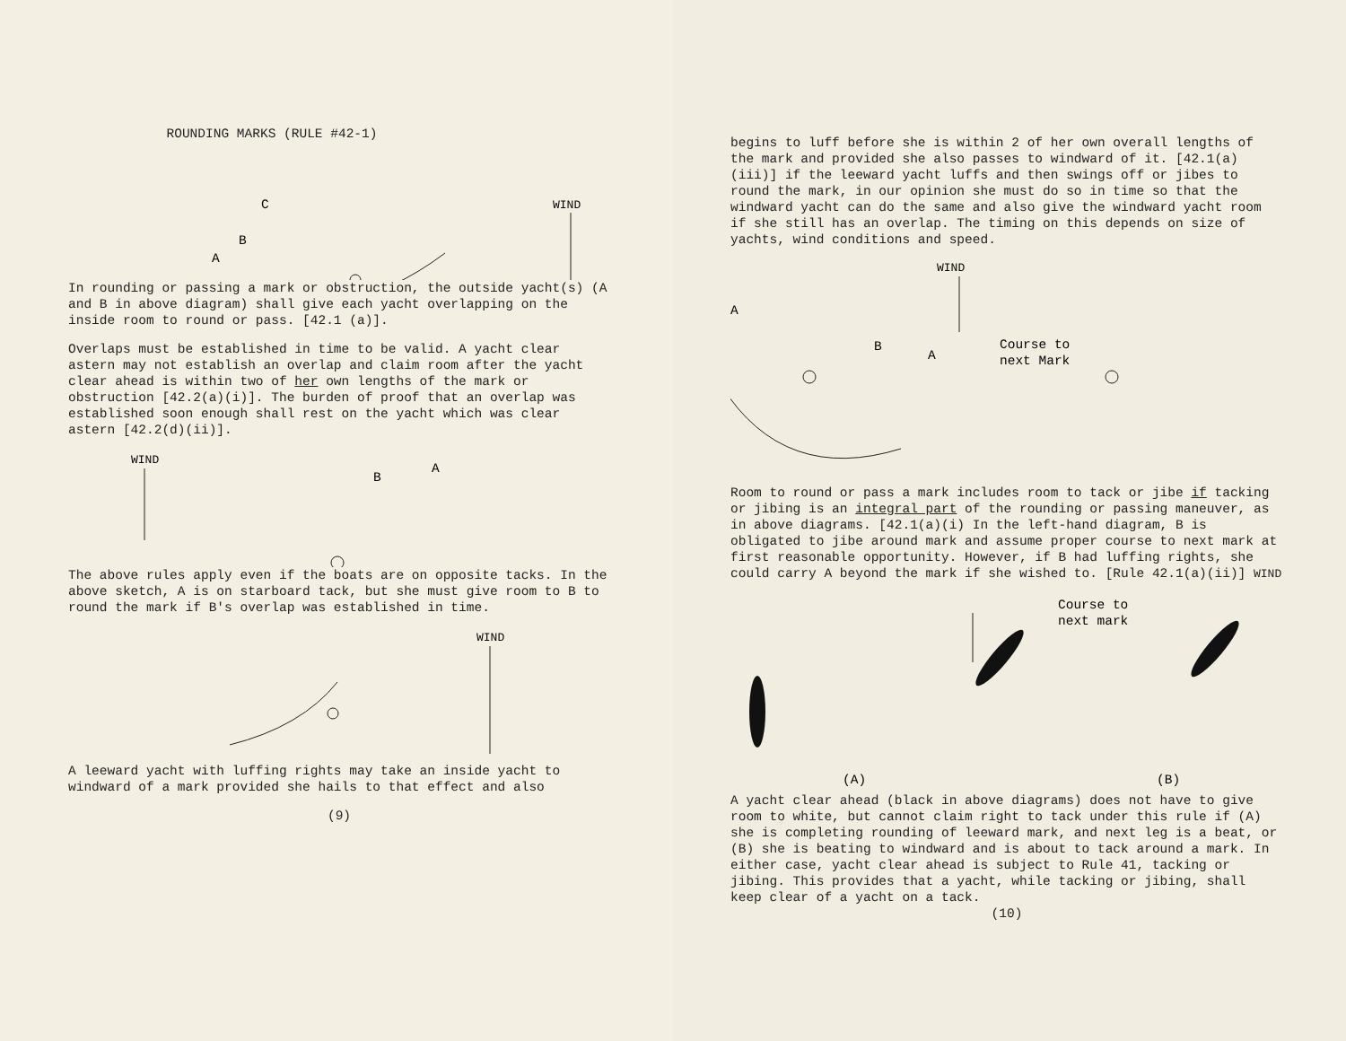ROUNDING MARKS (RULE #42-1)
WIND
A
B
C
In rounding or passing a mark or obstruction, the outside yacht(s) (A and B in above diagram) shall give each yacht overlapping on the inside room to round or pass. [42.1 (a)].
Overlaps must be established in time to be valid. A yacht clear astern may not establish an overlap and claim room after the yacht clear ahead is within two of her own lengths of the mark or obstruction [42.2(a)(i)]. The burden of proof that an overlap was established soon enough shall rest on the yacht which was clear astern [42.2(d)(ii)].
WIND
B
A
The above rules apply even if the boats are on opposite tacks. In the above sketch, A is on starboard tack, but she must give room to B to round the mark if B's overlap was established in time.
WIND
A leeward yacht with luffing rights may take an inside yacht to windward of a mark provided she hails to that effect and also
(9)
begins to luff before she is within 2 of her own overall lengths of the mark and provided she also passes to windward of it. [42.1(a)(iii)] if the leeward yacht luffs and then swings off or jibes to round the mark, in our opinion she must do so in time so that the windward yacht can do the same and also give the windward yacht room if she still has an overlap. The timing on this depends on size of yachts, wind conditions and speed.
WIND
A
B
A
Course to
next Mark
Room to round or pass a mark includes room to tack or jibe if tacking or jibing is an integral part of the rounding or passing maneuver, as in above diagrams. [42.1(a)(i) In the left-hand diagram, B is obligated to jibe around mark and assume proper course to next mark at first reasonable opportunity. However, if B had luffing rights, she could carry A beyond the mark if she wished to. [Rule 42.1(a)(ii)] WIND
Course to
next mark
(A)
(B)
A yacht clear ahead (black in above diagrams) does not have to give room to white, but cannot claim right to tack under this rule if (A) she is completing rounding of leeward mark, and next leg is a beat, or (B) she is beating to windward and is about to tack around a mark. In either case, yacht clear ahead is subject to Rule 41, tacking or jibing. This provides that a yacht, while tacking or jibing, shall keep clear of a yacht on a tack.
(10)